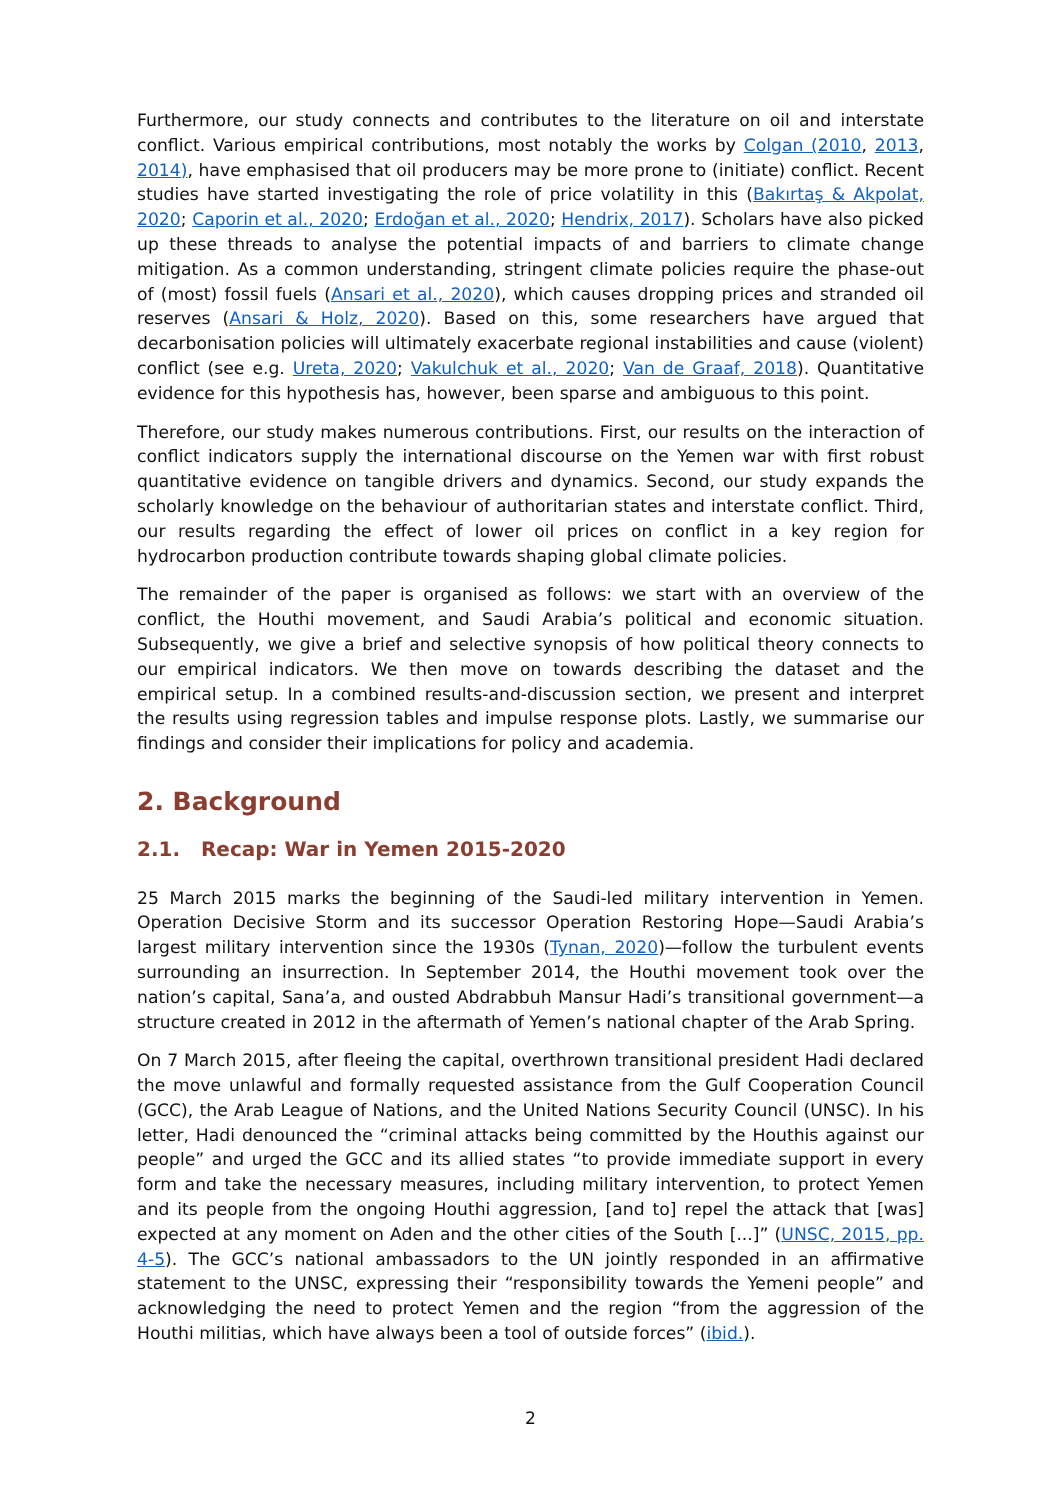Furthermore, our study connects and contributes to the literature on oil and interstate conflict. Various empirical contributions, most notably the works by Colgan (2010, 2013, 2014), have emphasised that oil producers may be more prone to (initiate) conflict. Recent studies have started investigating the role of price volatility in this (Bakırtaş & Akpolat, 2020; Caporin et al., 2020; Erdoğan et al., 2020; Hendrix, 2017). Scholars have also picked up these threads to analyse the potential impacts of and barriers to climate change mitigation. As a common understanding, stringent climate policies require the phase-out of (most) fossil fuels (Ansari et al., 2020), which causes dropping prices and stranded oil reserves (Ansari & Holz, 2020). Based on this, some researchers have argued that decarbonisation policies will ultimately exacerbate regional instabilities and cause (violent) conflict (see e.g. Ureta, 2020; Vakulchuk et al., 2020; Van de Graaf, 2018). Quantitative evidence for this hypothesis has, however, been sparse and ambiguous to this point.
Therefore, our study makes numerous contributions. First, our results on the interaction of conflict indicators supply the international discourse on the Yemen war with first robust quantitative evidence on tangible drivers and dynamics. Second, our study expands the scholarly knowledge on the behaviour of authoritarian states and interstate conflict. Third, our results regarding the effect of lower oil prices on conflict in a key region for hydrocarbon production contribute towards shaping global climate policies.
The remainder of the paper is organised as follows: we start with an overview of the conflict, the Houthi movement, and Saudi Arabia’s political and economic situation. Subsequently, we give a brief and selective synopsis of how political theory connects to our empirical indicators. We then move on towards describing the dataset and the empirical setup. In a combined results-and-discussion section, we present and interpret the results using regression tables and impulse response plots. Lastly, we summarise our findings and consider their implications for policy and academia.
2. Background
2.1. Recap: War in Yemen 2015-2020
25 March 2015 marks the beginning of the Saudi-led military intervention in Yemen. Operation Decisive Storm and its successor Operation Restoring Hope—Saudi Arabia’s largest military intervention since the 1930s (Tynan, 2020)—follow the turbulent events surrounding an insurrection. In September 2014, the Houthi movement took over the nation’s capital, Sana’a, and ousted Abdrabbuh Mansur Hadi’s transitional government—a structure created in 2012 in the aftermath of Yemen’s national chapter of the Arab Spring.
On 7 March 2015, after fleeing the capital, overthrown transitional president Hadi declared the move unlawful and formally requested assistance from the Gulf Cooperation Council (GCC), the Arab League of Nations, and the United Nations Security Council (UNSC). In his letter, Hadi denounced the “criminal attacks being committed by the Houthis against our people” and urged the GCC and its allied states “to provide immediate support in every form and take the necessary measures, including military intervention, to protect Yemen and its people from the ongoing Houthi aggression, [and to] repel the attack that [was] expected at any moment on Aden and the other cities of the South [...]” (UNSC, 2015, pp. 4-5). The GCC’s national ambassadors to the UN jointly responded in an affirmative statement to the UNSC, expressing their “responsibility towards the Yemeni people” and acknowledging the need to protect Yemen and the region “from the aggression of the Houthi militias, which have always been a tool of outside forces” (ibid.).
2